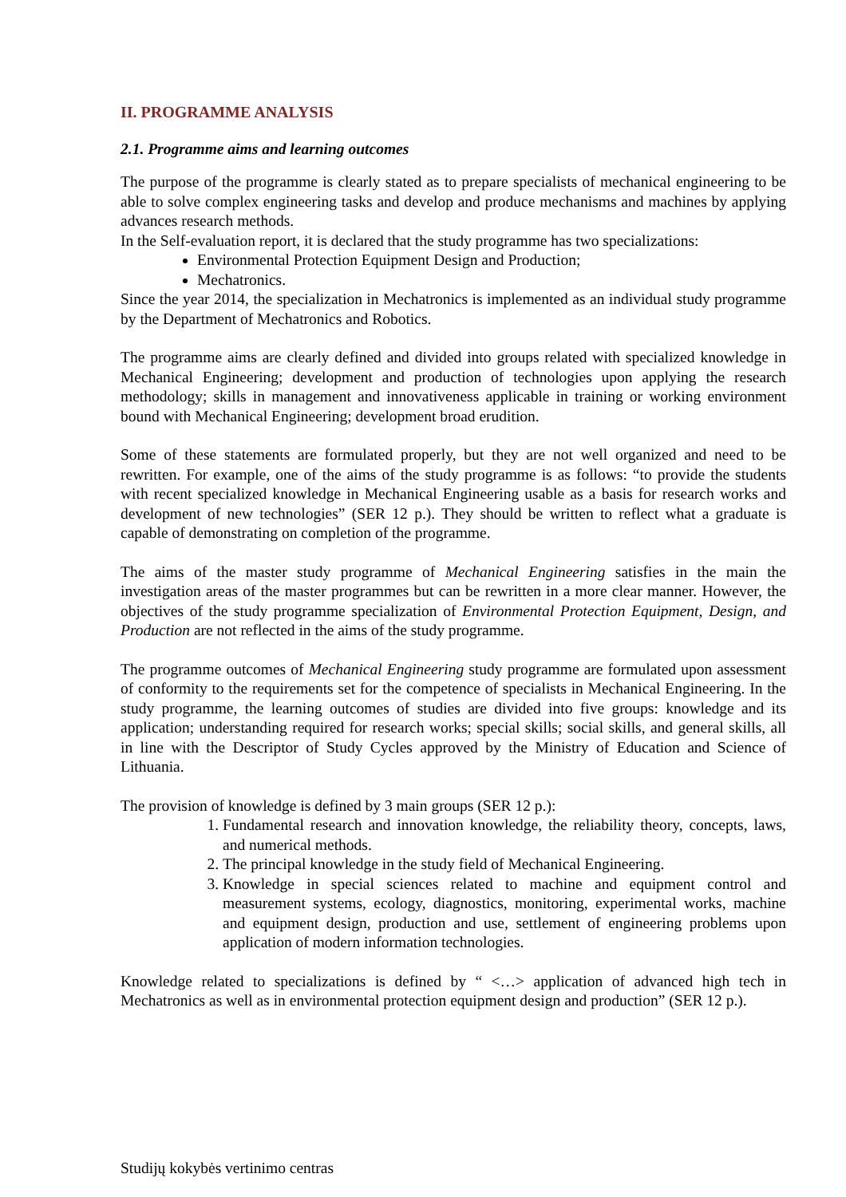II. PROGRAMME ANALYSIS
2.1. Programme aims and learning outcomes
The purpose of the programme is clearly stated as to prepare specialists of mechanical engineering to be able to solve complex engineering tasks and develop and produce mechanisms and machines by applying advances research methods.
In the Self-evaluation report, it is declared that the study programme has two specializations:
Environmental Protection Equipment Design and Production;
Mechatronics.
Since the year 2014, the specialization in Mechatronics is implemented as an individual study programme by the Department of Mechatronics and Robotics.
The programme aims are clearly defined and divided into groups related with specialized knowledge in Mechanical Engineering; development and production of technologies upon applying the research methodology; skills in management and innovativeness applicable in training or working environment bound with Mechanical Engineering; development broad erudition.
Some of these statements are formulated properly, but they are not well organized and need to be rewritten. For example, one of the aims of the study programme is as follows: “to provide the students with recent specialized knowledge in Mechanical Engineering usable as a basis for research works and development of new technologies” (SER 12 p.). They should be written to reflect what a graduate is capable of demonstrating on completion of the programme.
The aims of the master study programme of Mechanical Engineering satisfies in the main the investigation areas of the master programmes but can be rewritten in a more clear manner. However, the objectives of the study programme specialization of Environmental Protection Equipment, Design, and Production are not reflected in the aims of the study programme.
The programme outcomes of Mechanical Engineering study programme are formulated upon assessment of conformity to the requirements set for the competence of specialists in Mechanical Engineering. In the study programme, the learning outcomes of studies are divided into five groups: knowledge and its application; understanding required for research works; special skills; social skills, and general skills, all in line with the Descriptor of Study Cycles approved by the Ministry of Education and Science of Lithuania.
The provision of knowledge is defined by 3 main groups (SER 12 p.):
1. Fundamental research and innovation knowledge, the reliability theory, concepts, laws, and numerical methods.
2. The principal knowledge in the study field of Mechanical Engineering.
3. Knowledge in special sciences related to machine and equipment control and measurement systems, ecology, diagnostics, monitoring, experimental works, machine and equipment design, production and use, settlement of engineering problems upon application of modern information technologies.
Knowledge related to specializations is defined by “ <…> application of advanced high tech in Mechatronics as well as in environmental protection equipment design and production” (SER 12 p.).
Studijų kokybės vertinimo centras